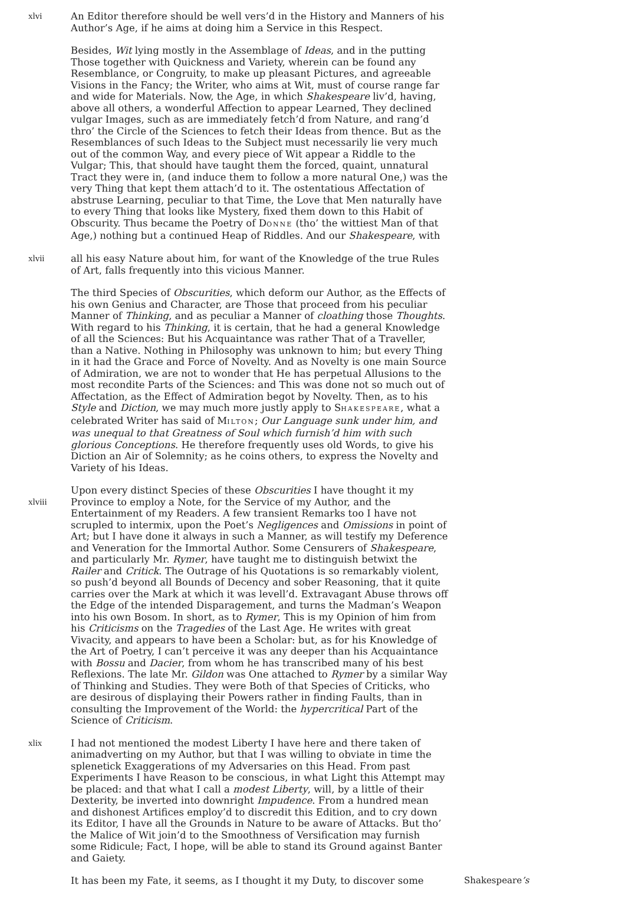xlvi An Editor therefore should be well vers’d in the History and Manners of his Author’s Age, if he aims at doing him a Service in this Respect.
Besides, Wit lying mostly in the Assemblage of Ideas, and in the putting Those together with Quickness and Variety, wherein can be found any Resemblance, or Congruity, to make up pleasant Pictures, and agreeable Visions in the Fancy; the Writer, who aims at Wit, must of course range far and wide for Materials. Now, the Age, in which Shakespeare liv’d, having, above all others, a wonderful Affection to appear Learned, They declined vulgar Images, such as are immediately fetch’d from Nature, and rang’d thro’ the Circle of the Sciences to fetch their Ideas from thence. But as the Resemblances of such Ideas to the Subject must necessarily lie very much out of the common Way, and every piece of Wit appear a Riddle to the Vulgar; This, that should have taught them the forced, quaint, unnatural Tract they were in, (and induce them to follow a more natural One,) was the very Thing that kept them attach’d to it. The ostentatious Affectation of abstruse Learning, peculiar to that Time, the Love that Men naturally have to every Thing that looks like Mystery, fixed them down to this Habit of Obscurity. Thus became the Poetry of DONNE (tho’ the wittiest Man of that Age,) nothing but a continued Heap of Riddles. And our Shakespeare, with
xlvii
all his easy Nature about him, for want of the Knowledge of the true Rules of Art, falls frequently into this vicious Manner.
The third Species of Obscurities, which deform our Author, as the Effects of his own Genius and Character, are Those that proceed from his peculiar Manner of Thinking, and as peculiar a Manner of cloathing those Thoughts. With regard to his Thinking, it is certain, that he had a general Knowledge of all the Sciences: But his Acquaintance was rather That of a Traveller, than a Native. Nothing in Philosophy was unknown to him; but every Thing in it had the Grace and Force of Novelty. And as Novelty is one main Source of Admiration, we are not to wonder that He has perpetual Allusions to the most recondite Parts of the Sciences: and This was done not so much out of Affectation, as the Effect of Admiration begot by Novelty. Then, as to his Style and Diction, we may much more justly apply to SHAKESPEARE, what a celebrated Writer has said of MILTON; Our Language sunk under him, and was unequal to that Greatness of Soul which furnish’d him with such glorious Conceptions. He therefore frequently uses old Words, to give his Diction an Air of Solemnity; as he coins others, to express the Novelty and Variety of his Ideas.
xlviii
Upon every distinct Species of these Obscurities I have thought it my Province to employ a Note, for the Service of my Author, and the Entertainment of my Readers. A few transient Remarks too I have not scrupled to intermix, upon the Poet’s Negligences and Omissions in point of Art; but I have done it always in such a Manner, as will testify my Deference and Veneration for the Immortal Author. Some Censurers of Shakespeare, and particularly Mr. Rymer, have taught me to distinguish betwixt the Railer and Critick. The Outrage of his Quotations is so remarkably violent, so push’d beyond all Bounds of Decency and sober Reasoning, that it quite carries over the Mark at which it was levell’d. Extravagant Abuse throws off the Edge of the intended Disparagement, and turns the Madman’s Weapon into his own Bosom. In short, as to Rymer, This is my Opinion of him from his Criticisms on the Tragedies of the Last Age. He writes with great Vivacity, and appears to have been a Scholar: but, as for his Knowledge of the Art of Poetry, I can’t perceive it was any deeper than his Acquaintance with Bossu and Dacier, from whom he has transcribed many of his best Reflexions. The late Mr. Gildon was One attached to Rymer by a similar Way of Thinking and Studies. They were Both of that Species of Criticks, who are desirous of displaying their Powers rather in finding Faults, than in consulting the Improvement of the World: the hypercritical Part of the Science of Criticism.
xlix I had not mentioned the modest Liberty I have here and there taken of animadverting on my Author, but that I was willing to obviate in time the splenetick Exaggerations of my Adversaries on this Head. From past Experiments I have Reason to be conscious, in what Light this Attempt may be placed: and that what I call a modest Liberty, will, by a little of their Dexterity, be inverted into downright Impudence. From a hundred mean and dishonest Artifices employ’d to discredit this Edition, and to cry down its Editor, I have all the Grounds in Nature to be aware of Attacks. But tho’ the Malice of Wit join’d to the Smoothness of Versification may furnish some Ridicule; Fact, I hope, will be able to stand its Ground against Banter and Gaiety.
It has been my Fate, it seems, as I thought it my Duty, to discover some
Shakespeare’s